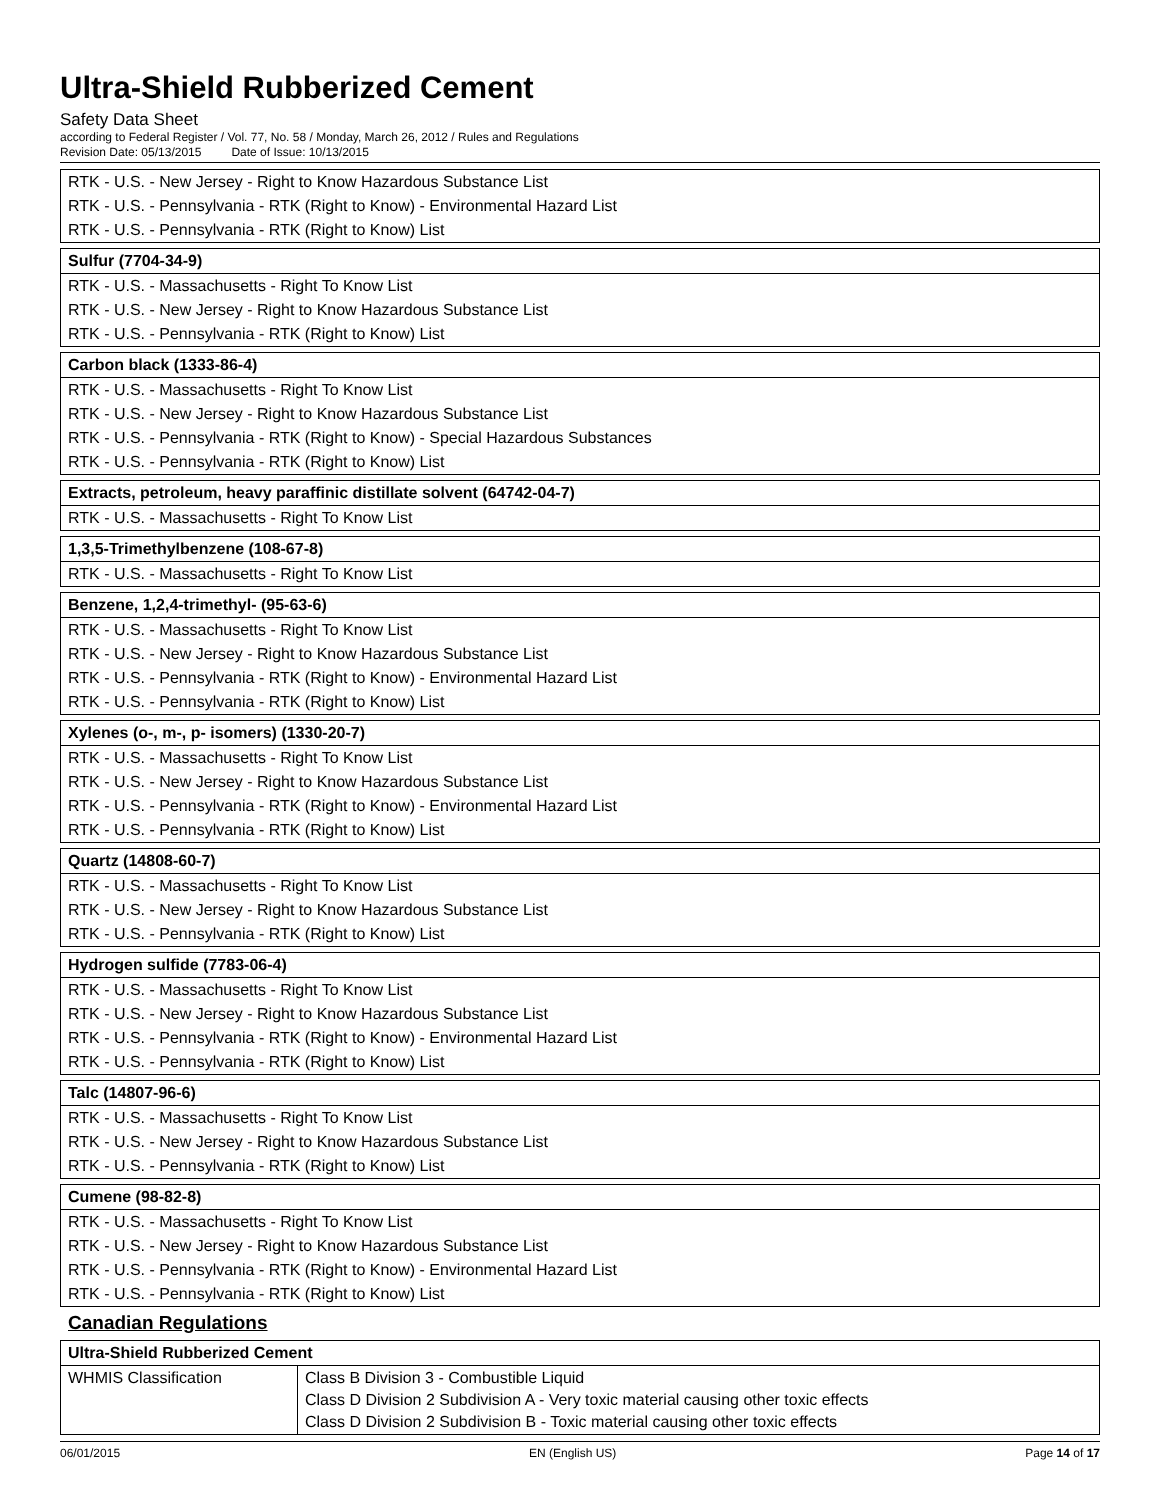Ultra-Shield Rubberized Cement
Safety Data Sheet
according to Federal Register / Vol. 77, No. 58 / Monday, March 26, 2012 / Rules and Regulations
Revision Date: 05/13/2015 Date of Issue: 10/13/2015
| RTK - U.S. - New Jersey - Right to Know Hazardous Substance List |
| RTK - U.S. - Pennsylvania - RTK (Right to Know) - Environmental Hazard List |
| RTK - U.S. - Pennsylvania - RTK (Right to Know) List |
| Sulfur (7704-34-9) |
| --- |
| RTK - U.S. - Massachusetts - Right To Know List |
| RTK - U.S. - New Jersey - Right to Know Hazardous Substance List |
| RTK - U.S. - Pennsylvania - RTK (Right to Know) List |
| Carbon black (1333-86-4) |
| --- |
| RTK - U.S. - Massachusetts - Right To Know List |
| RTK - U.S. - New Jersey - Right to Know Hazardous Substance List |
| RTK - U.S. - Pennsylvania - RTK (Right to Know) - Special Hazardous Substances |
| RTK - U.S. - Pennsylvania - RTK (Right to Know) List |
| Extracts, petroleum, heavy paraffinic distillate solvent (64742-04-7) |
| --- |
| RTK - U.S. - Massachusetts - Right To Know List |
| 1,3,5-Trimethylbenzene (108-67-8) |
| --- |
| RTK - U.S. - Massachusetts - Right To Know List |
| Benzene, 1,2,4-trimethyl- (95-63-6) |
| --- |
| RTK - U.S. - Massachusetts - Right To Know List |
| RTK - U.S. - New Jersey - Right to Know Hazardous Substance List |
| RTK - U.S. - Pennsylvania - RTK (Right to Know) - Environmental Hazard List |
| RTK - U.S. - Pennsylvania - RTK (Right to Know) List |
| Xylenes (o-, m-, p- isomers) (1330-20-7) |
| --- |
| RTK - U.S. - Massachusetts - Right To Know List |
| RTK - U.S. - New Jersey - Right to Know Hazardous Substance List |
| RTK - U.S. - Pennsylvania - RTK (Right to Know) - Environmental Hazard List |
| RTK - U.S. - Pennsylvania - RTK (Right to Know) List |
| Quartz (14808-60-7) |
| --- |
| RTK - U.S. - Massachusetts - Right To Know List |
| RTK - U.S. - New Jersey - Right to Know Hazardous Substance List |
| RTK - U.S. - Pennsylvania - RTK (Right to Know) List |
| Hydrogen sulfide (7783-06-4) |
| --- |
| RTK - U.S. - Massachusetts - Right To Know List |
| RTK - U.S. - New Jersey - Right to Know Hazardous Substance List |
| RTK - U.S. - Pennsylvania - RTK (Right to Know) - Environmental Hazard List |
| RTK - U.S. - Pennsylvania - RTK (Right to Know) List |
| Talc (14807-96-6) |
| --- |
| RTK - U.S. - Massachusetts - Right To Know List |
| RTK - U.S. - New Jersey - Right to Know Hazardous Substance List |
| RTK - U.S. - Pennsylvania - RTK (Right to Know) List |
| Cumene (98-82-8) |
| --- |
| RTK - U.S. - Massachusetts - Right To Know List |
| RTK - U.S. - New Jersey - Right to Know Hazardous Substance List |
| RTK - U.S. - Pennsylvania - RTK (Right to Know) - Environmental Hazard List |
| RTK - U.S. - Pennsylvania - RTK (Right to Know) List |
Canadian Regulations
| Ultra-Shield Rubberized Cement | |
| --- | --- |
| WHMIS Classification | Class B Division 3 - Combustible Liquid Class D Division 2 Subdivision A - Very toxic material causing other toxic effects Class D Division 2 Subdivision B - Toxic material causing other toxic effects |
06/01/2015 EN (English US) Page 14 of 17